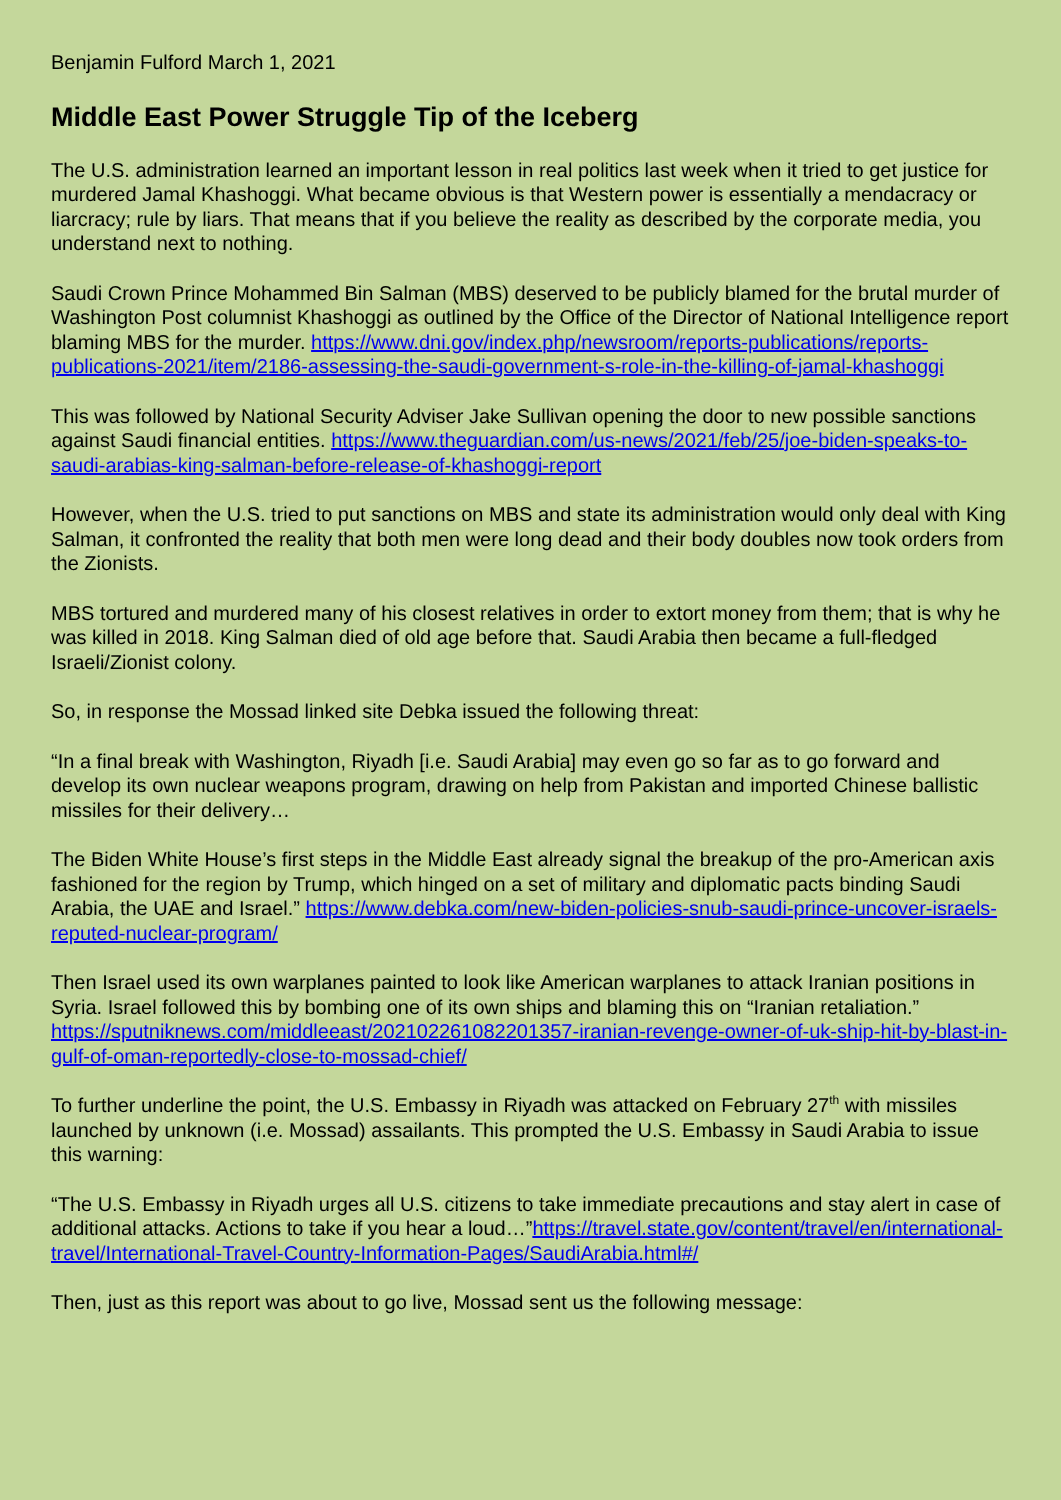Benjamin Fulford March 1, 2021
Middle East Power Struggle Tip of the Iceberg
The U.S. administration learned an important lesson in real politics last week when it tried to get justice for murdered Jamal Khashoggi. What became obvious is that Western power is essentially a mendacracy or liarcracy; rule by liars. That means that if you believe the reality as described by the corporate media, you understand next to nothing.
Saudi Crown Prince Mohammed Bin Salman (MBS) deserved to be publicly blamed for the brutal murder of Washington Post columnist Khashoggi as outlined by the Office of the Director of National Intelligence report blaming MBS for the murder. https://www.dni.gov/index.php/newsroom/reports-publications/reports-publications-2021/item/2186-assessing-the-saudi-government-s-role-in-the-killing-of-jamal-khashoggi
This was followed by National Security Adviser Jake Sullivan opening the door to new possible sanctions against Saudi financial entities. https://www.theguardian.com/us-news/2021/feb/25/joe-biden-speaks-to-saudi-arabias-king-salman-before-release-of-khashoggi-report
However, when the U.S. tried to put sanctions on MBS and state its administration would only deal with King Salman, it confronted the reality that both men were long dead and their body doubles now took orders from the Zionists.
MBS tortured and murdered many of his closest relatives in order to extort money from them; that is why he was killed in 2018. King Salman died of old age before that. Saudi Arabia then became a full-fledged Israeli/Zionist colony.
So, in response the Mossad linked site Debka issued the following threat:
“In a final break with Washington, Riyadh [i.e. Saudi Arabia] may even go so far as to go forward and develop its own nuclear weapons program, drawing on help from Pakistan and imported Chinese ballistic missiles for their delivery…
The Biden White House’s first steps in the Middle East already signal the breakup of the pro-American axis fashioned for the region by Trump, which hinged on a set of military and diplomatic pacts binding Saudi Arabia, the UAE and Israel.” https://www.debka.com/new-biden-policies-snub-saudi-prince-uncover-israels-reputed-nuclear-program/
Then Israel used its own warplanes painted to look like American warplanes to attack Iranian positions in Syria. Israel followed this by bombing one of its own ships and blaming this on “Iranian retaliation.” https://sputniknews.com/middleeast/202102261082201357-iranian-revenge-owner-of-uk-ship-hit-by-blast-in-gulf-of-oman-reportedly-close-to-mossad-chief/
To further underline the point, the U.S. Embassy in Riyadh was attacked on February 27<sup>th</sup> with missiles launched by unknown (i.e. Mossad) assailants. This prompted the U.S. Embassy in Saudi Arabia to issue this warning:
“The U.S. Embassy in Riyadh urges all U.S. citizens to take immediate precautions and stay alert in case of additional attacks. Actions to take if you hear a loud…”https://travel.state.gov/content/travel/en/international-travel/International-Travel-Country-Information-Pages/SaudiArabia.html#/
Then, just as this report was about to go live, Mossad sent us the following message: